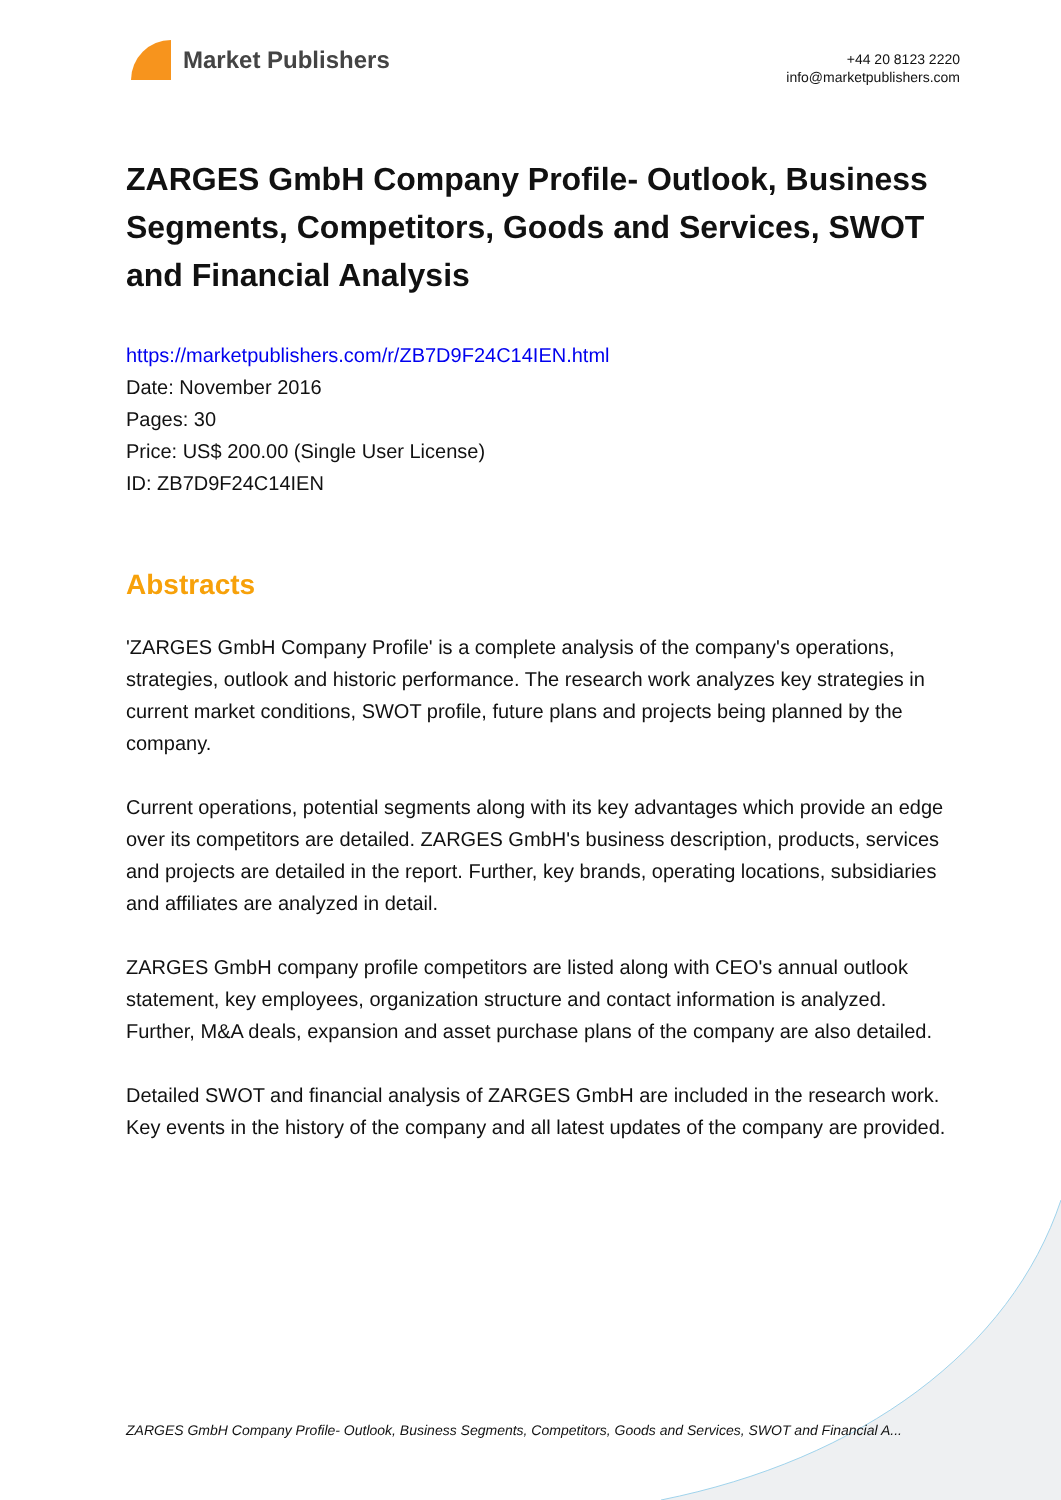Market Publishers
+44 20 8123 2220
info@marketpublishers.com
ZARGES GmbH Company Profile- Outlook, Business Segments, Competitors, Goods and Services, SWOT and Financial Analysis
https://marketpublishers.com/r/ZB7D9F24C14IEN.html
Date: November 2016
Pages: 30
Price: US$ 200.00 (Single User License)
ID: ZB7D9F24C14IEN
Abstracts
'ZARGES GmbH Company Profile' is a complete analysis of the company's operations, strategies, outlook and historic performance. The research work analyzes key strategies in current market conditions, SWOT profile, future plans and projects being planned by the company.
Current operations, potential segments along with its key advantages which provide an edge over its competitors are detailed. ZARGES GmbH's business description, products, services and projects are detailed in the report. Further, key brands, operating locations, subsidiaries and affiliates are analyzed in detail.
ZARGES GmbH company profile competitors are listed along with CEO's annual outlook statement, key employees, organization structure and contact information is analyzed. Further, M&A deals, expansion and asset purchase plans of the company are also detailed.
Detailed SWOT and financial analysis of ZARGES GmbH are included in the research work. Key events in the history of the company and all latest updates of the company are provided.
ZARGES GmbH Company Profile- Outlook, Business Segments, Competitors, Goods and Services, SWOT and Financial A...